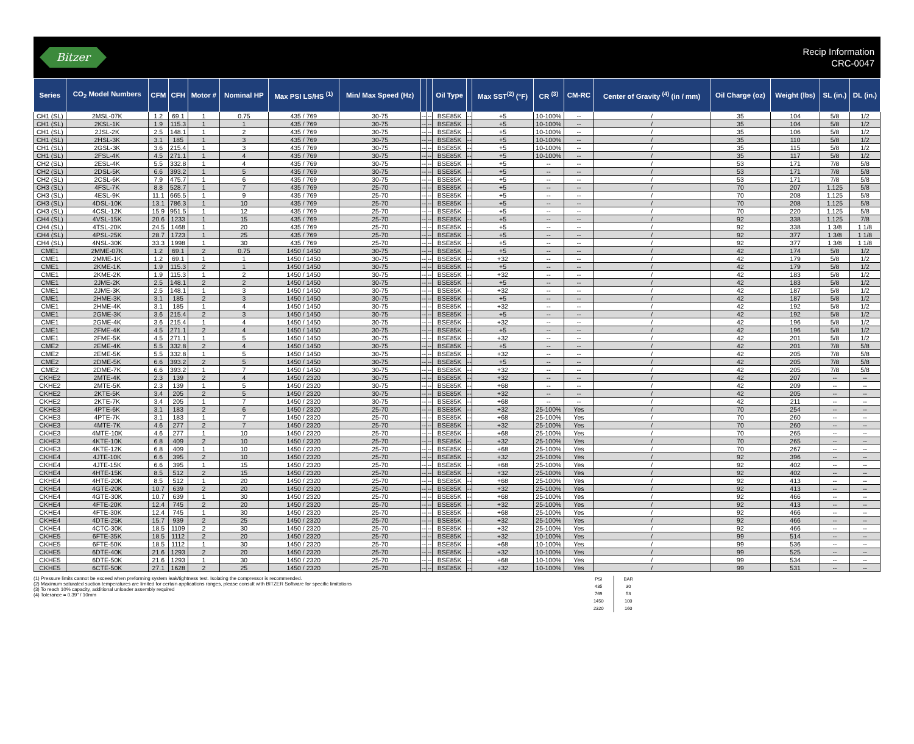Bitzer
Recip Information
CRC-0047
| Series | CO<sub>2</sub> Model Numbers | CFM | CFH | Motor # | Nominal HP | Max PSI LS/HS <sup>(1)</sup> | Min/ Max Speed (Hz) | | | Oil Type | | Max SST<sup>(2)</sup> (°F) | CR <sup>(3)</sup> | CM-RC | Center of Gravity <sup>(4)</sup> (in / mm) | Oil Charge (oz) | Weight (lbs) | SL (in.) | DL (in.) |
| --- | --- | --- | --- | --- | --- | --- | --- | --- | --- | --- | --- | --- | --- | --- | --- | --- | --- | --- | --- |
| CH1 (SL) | 2MSL-07K | 1.2 | 69.1 | 1 | 0.75 | 435 / 769 | 30-75 | -- | -- | BSE85K | -- | +5 | 10-100% | -- | / | 35 | 104 | 5/8 | 1/2 |
| CH1 (SL) | 2KSL-1K | 1.9 | 115.3 | 1 | 1 | 435 / 769 | 30-75 | -- | -- | BSE85K | -- | +5 | 10-100% | -- | / | 35 | 104 | 5/8 | 1/2 |
| CH1 (SL) | 2JSL-2K | 2.5 | 148.1 | 1 | 2 | 435 / 769 | 30-75 | -- | -- | BSE85K | -- | +5 | 10-100% | -- | / | 35 | 106 | 5/8 | 1/2 |
| CH1 (SL) | 2HSL-3K | 3.1 | 185 | 1 | 3 | 435 / 769 | 30-75 | -- | -- | BSE85K | -- | +5 | 10-100% | -- | / | 35 | 110 | 5/8 | 1/2 |
| CH1 (SL) | 2GSL-3K | 3.6 | 215.4 | 1 | 3 | 435 / 769 | 30-75 | -- | -- | BSE85K | -- | +5 | 10-100% | -- | / | 35 | 115 | 5/8 | 1/2 |
| CH1 (SL) | 2FSL-4K | 4.5 | 271.1 | 1 | 4 | 435 / 769 | 30-75 | -- | -- | BSE85K | -- | +5 | 10-100% | -- | / | 35 | 117 | 5/8 | 1/2 |
| CH2 (SL) | 2ESL-4K | 5.5 | 332.8 | 1 | 4 | 435 / 769 | 30-75 | -- | -- | BSE85K | -- | +5 | -- | -- | / | 53 | 171 | 7/8 | 5/8 |
| CH2 (SL) | 2DSL-5K | 6.6 | 393.2 | 1 | 5 | 435 / 769 | 30-75 | -- | -- | BSE85K | -- | +5 | -- | -- | / | 53 | 171 | 7/8 | 5/8 |
| CH2 (SL) | 2CSL-6K | 7.9 | 475.7 | 1 | 6 | 435 / 769 | 30-75 | -- | -- | BSE85K | -- | +5 | -- | -- | / | 53 | 171 | 7/8 | 5/8 |
| CH3 (SL) | 4FSL-7K | 8.8 | 528.7 | 1 | 7 | 435 / 769 | 25-70 | -- | -- | BSE85K | -- | +5 | -- | -- | / | 70 | 207 | 1.125 | 5/8 |
| CH3 (SL) | 4ESL-9K | 11.1 | 665.5 | 1 | 9 | 435 / 769 | 25-70 | -- | -- | BSE85K | -- | +5 | -- | -- | / | 70 | 208 | 1.125 | 5/8 |
| CH3 (SL) | 4DSL-10K | 13.1 | 786.3 | 1 | 10 | 435 / 769 | 25-70 | -- | -- | BSE85K | -- | +5 | -- | -- | / | 70 | 208 | 1.125 | 5/8 |
| CH3 (SL) | 4CSL-12K | 15.9 | 951.5 | 1 | 12 | 435 / 769 | 25-70 | -- | -- | BSE85K | -- | +5 | -- | -- | / | 70 | 220 | 1.125 | 5/8 |
| CH4 (SL) | 4VSL-15K | 20.6 | 1233 | 1 | 15 | 435 / 769 | 25-70 | -- | -- | BSE85K | -- | +5 | -- | -- | / | 92 | 338 | 1.125 | 7/8 |
| CH4 (SL) | 4TSL-20K | 24.5 | 1468 | 1 | 20 | 435 / 769 | 25-70 | -- | -- | BSE85K | -- | +5 | -- | -- | / | 92 | 338 | 1 3/8 | 1 1/8 |
| CH4 (SL) | 4PSL-25K | 28.7 | 1723 | 1 | 25 | 435 / 769 | 25-70 | -- | -- | BSE85K | -- | +5 | -- | -- | / | 92 | 377 | 1 3/8 | 1 1/8 |
| CH4 (SL) | 4NSL-30K | 33.3 | 1998 | 1 | 30 | 435 / 769 | 25-70 | -- | -- | BSE85K | -- | +5 | -- | -- | / | 92 | 377 | 1 3/8 | 1 1/8 |
| CME1 | 2MME-07K | 1.2 | 69.1 | 2 | 0.75 | 1450 / 1450 | 30-75 | -- | -- | BSE85K | -- | +5 | -- | -- | / | 42 | 174 | 5/8 | 1/2 |
| CME1 | 2MME-1K | 1.2 | 69.1 | 1 | 1 | 1450 / 1450 | 30-75 | -- | -- | BSE85K | -- | +32 | -- | -- | / | 42 | 179 | 5/8 | 1/2 |
| CME1 | 2KME-1K | 1.9 | 115.3 | 2 | 1 | 1450 / 1450 | 30-75 | -- | -- | BSE85K | -- | +5 | -- | -- | / | 42 | 179 | 5/8 | 1/2 |
| CME1 | 2KME-2K | 1.9 | 115.3 | 1 | 2 | 1450 / 1450 | 30-75 | -- | -- | BSE85K | -- | +32 | -- | -- | / | 42 | 183 | 5/8 | 1/2 |
| CME1 | 2JME-2K | 2.5 | 148.1 | 2 | 2 | 1450 / 1450 | 30-75 | -- | -- | BSE85K | -- | +5 | -- | -- | / | 42 | 183 | 5/8 | 1/2 |
| CME1 | 2JME-3K | 2.5 | 148.1 | 1 | 3 | 1450 / 1450 | 30-75 | -- | -- | BSE85K | -- | +32 | -- | -- | / | 42 | 187 | 5/8 | 1/2 |
| CME1 | 2HME-3K | 3.1 | 185 | 2 | 3 | 1450 / 1450 | 30-75 | -- | -- | BSE85K | -- | +5 | -- | -- | / | 42 | 187 | 5/8 | 1/2 |
| CME1 | 2HME-4K | 3.1 | 185 | 1 | 4 | 1450 / 1450 | 30-75 | -- | -- | BSE85K | -- | +32 | -- | -- | / | 42 | 192 | 5/8 | 1/2 |
| CME1 | 2GME-3K | 3.6 | 215.4 | 2 | 3 | 1450 / 1450 | 30-75 | -- | -- | BSE85K | -- | +5 | -- | -- | / | 42 | 192 | 5/8 | 1/2 |
| CME1 | 2GME-4K | 3.6 | 215.4 | 1 | 4 | 1450 / 1450 | 30-75 | -- | -- | BSE85K | -- | +32 | -- | -- | / | 42 | 196 | 5/8 | 1/2 |
| CME1 | 2FME-4K | 4.5 | 271.1 | 2 | 4 | 1450 / 1450 | 30-75 | -- | -- | BSE85K | -- | +5 | -- | -- | / | 42 | 196 | 5/8 | 1/2 |
| CME1 | 2FME-5K | 4.5 | 271.1 | 1 | 5 | 1450 / 1450 | 30-75 | -- | -- | BSE85K | -- | +32 | -- | -- | / | 42 | 201 | 5/8 | 1/2 |
| CME2 | 2EME-4K | 5.5 | 332.8 | 2 | 4 | 1450 / 1450 | 30-75 | -- | -- | BSE85K | -- | +5 | -- | -- | / | 42 | 201 | 7/8 | 5/8 |
| CME2 | 2EME-5K | 5.5 | 332.8 | 1 | 5 | 1450 / 1450 | 30-75 | -- | -- | BSE85K | -- | +32 | -- | -- | / | 42 | 205 | 7/8 | 5/8 |
| CME2 | 2DME-5K | 6.6 | 393.2 | 2 | 5 | 1450 / 1450 | 30-75 | -- | -- | BSE85K | -- | +5 | -- | -- | / | 42 | 205 | 7/8 | 5/8 |
| CME2 | 2DME-7K | 6.6 | 393.2 | 1 | 7 | 1450 / 1450 | 30-75 | -- | -- | BSE85K | -- | +32 | -- | -- | / | 42 | 205 | 7/8 | 5/8 |
| CKHE2 | 2MTE-4K | 2.3 | 139 | 2 | 4 | 1450 / 2320 | 30-75 | -- | -- | BSE85K | -- | +32 | -- | -- | / | 42 | 207 | -- | -- |
| CKHE2 | 2MTE-5K | 2.3 | 139 | 1 | 5 | 1450 / 2320 | 30-75 | -- | -- | BSE85K | -- | +68 | -- | -- | / | 42 | 209 | -- | -- |
| CKHE2 | 2KTE-5K | 3.4 | 205 | 2 | 5 | 1450 / 2320 | 30-75 | -- | -- | BSE85K | -- | +32 | -- | -- | / | 42 | 205 | -- | -- |
| CKHE2 | 2KTE-7K | 3.4 | 205 | 1 | 7 | 1450 / 2320 | 30-75 | -- | -- | BSE85K | -- | +68 | -- | -- | / | 42 | 211 | -- | -- |
| CKHE3 | 4PTE-6K | 3.1 | 183 | 2 | 6 | 1450 / 2320 | 25-70 | -- | -- | BSE85K | -- | +32 | 25-100% | Yes | / | 70 | 254 | -- | -- |
| CKHE3 | 4PTE-7K | 3.1 | 183 | 1 | 7 | 1450 / 2320 | 25-70 | -- | -- | BSE85K | -- | +68 | 25-100% | Yes | / | 70 | 260 | -- | -- |
| CKHE3 | 4MTE-7K | 4.6 | 277 | 2 | 7 | 1450 / 2320 | 25-70 | -- | -- | BSE85K | -- | +32 | 25-100% | Yes | / | 70 | 260 | -- | -- |
| CKHE3 | 4MTE-10K | 4.6 | 277 | 1 | 10 | 1450 / 2320 | 25-70 | -- | -- | BSE85K | -- | +68 | 25-100% | Yes | / | 70 | 265 | -- | -- |
| CKHE3 | 4KTE-10K | 6.8 | 409 | 2 | 10 | 1450 / 2320 | 25-70 | -- | -- | BSE85K | -- | +32 | 25-100% | Yes | / | 70 | 265 | -- | -- |
| CKHE3 | 4KTE-12K | 6.8 | 409 | 1 | 10 | 1450 / 2320 | 25-70 | -- | -- | BSE85K | -- | +68 | 25-100% | Yes | / | 70 | 267 | -- | -- |
| CKHE4 | 4JTE-10K | 6.6 | 395 | 2 | 10 | 1450 / 2320 | 25-70 | -- | -- | BSE85K | -- | +32 | 25-100% | Yes | / | 92 | 396 | -- | -- |
| CKHE4 | 4JTE-15K | 6.6 | 395 | 1 | 15 | 1450 / 2320 | 25-70 | -- | -- | BSE85K | -- | +68 | 25-100% | Yes | / | 92 | 402 | -- | -- |
| CKHE4 | 4HTE-15K | 8.5 | 512 | 2 | 15 | 1450 / 2320 | 25-70 | -- | -- | BSE85K | -- | +32 | 25-100% | Yes | / | 92 | 402 | -- | -- |
| CKHE4 | 4HTE-20K | 8.5 | 512 | 1 | 20 | 1450 / 2320 | 25-70 | -- | -- | BSE85K | -- | +68 | 25-100% | Yes | / | 92 | 413 | -- | -- |
| CKHE4 | 4GTE-20K | 10.7 | 639 | 2 | 20 | 1450 / 2320 | 25-70 | -- | -- | BSE85K | -- | +32 | 25-100% | Yes | / | 92 | 413 | -- | -- |
| CKHE4 | 4GTE-30K | 10.7 | 639 | 1 | 30 | 1450 / 2320 | 25-70 | -- | -- | BSE85K | -- | +68 | 25-100% | Yes | / | 92 | 466 | -- | -- |
| CKHE4 | 4FTE-20K | 12.4 | 745 | 2 | 20 | 1450 / 2320 | 25-70 | -- | -- | BSE85K | -- | +32 | 25-100% | Yes | / | 92 | 413 | -- | -- |
| CKHE4 | 4FTE-30K | 12.4 | 745 | 1 | 30 | 1450 / 2320 | 25-70 | -- | -- | BSE85K | -- | +68 | 25-100% | Yes | / | 92 | 466 | -- | -- |
| CKHE4 | 4DTE-25K | 15.7 | 939 | 2 | 25 | 1450 / 2320 | 25-70 | -- | -- | BSE85K | -- | +32 | 25-100% | Yes | / | 92 | 466 | -- | -- |
| CKHE4 | 4CTC-30K | 18.5 | 1109 | 2 | 30 | 1450 / 2320 | 25-70 | -- | -- | BSE85K | -- | +32 | 25-100% | Yes | / | 92 | 466 | -- | -- |
| CKHE5 | 6FTE-35K | 18.5 | 1112 | 2 | 20 | 1450 / 2320 | 25-70 | -- | -- | BSE85K | -- | +32 | 10-100% | Yes | / | 99 | 514 | -- | -- |
| CKHE5 | 6FTE-50K | 18.5 | 1112 | 1 | 30 | 1450 / 2320 | 25-70 | -- | -- | BSE85K | -- | +68 | 10-100% | Yes | / | 99 | 536 | -- | -- |
| CKHE5 | 6DTE-40K | 21.6 | 1293 | 2 | 20 | 1450 / 2320 | 25-70 | -- | -- | BSE85K | -- | +32 | 10-100% | Yes | / | 99 | 525 | -- | -- |
| CKHE5 | 6DTE-50K | 21.6 | 1293 | 1 | 30 | 1450 / 2320 | 25-70 | -- | -- | BSE85K | -- | +68 | 10-100% | Yes | / | 99 | 534 | -- | -- |
| CKHE5 | 6CTE-50K | 27.1 | 1628 | 2 | 25 | 1450 / 2320 | 25-70 | -- | -- | BSE85K | -- | +32 | 10-100% | Yes | / | 99 | 531 | -- | -- |
(1) Pressure limits cannot be exceed when preforming system leak/tightness test. Isolating the compressor is recommended.
(2) Maximum saturated suction temperatures are limited for certain applications ranges, please consult with BITZER Software for specific limitations
(3) To reach 10% capacity, additional unloader assembly required
(4) Tolerance = 0.39" / 10mm
| PSI | BAR |
| 435 | 30 |
| 769 | 53 |
| 1450 | 100 |
| 2320 | 160 |